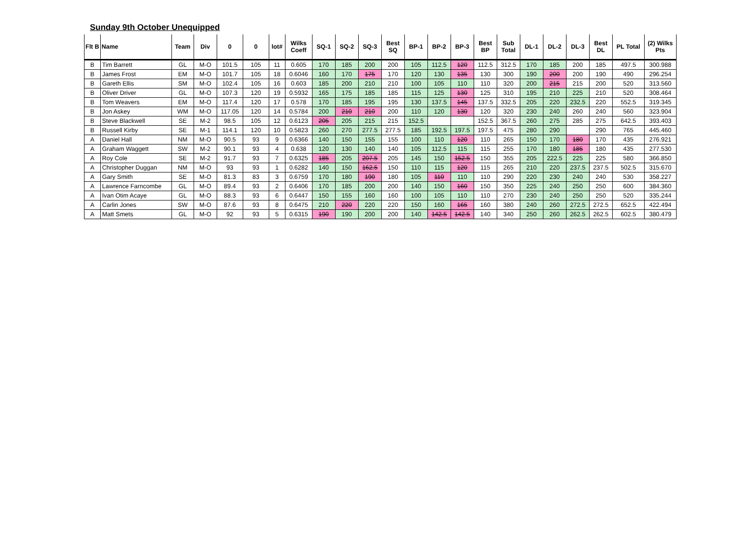Sunday 9th October Unequipped
| Flt B | Name | Team | Div | 0 | 0 | lot# | Wilks Coeff | SQ-1 | SQ-2 | SQ-3 | Best SQ | BP-1 | BP-2 | BP-3 | Best BP | Sub Total | DL-1 | DL-2 | DL-3 | Best DL | PL Total | (2) Wilks Pts |
| --- | --- | --- | --- | --- | --- | --- | --- | --- | --- | --- | --- | --- | --- | --- | --- | --- | --- | --- | --- | --- | --- | --- |
| B | Tim Barrett | GL | M-O | 101.5 | 105 | 11 | 0.605 | 170 | 185 | 200 | 200 | 105 | 112.5 | 120 | 112.5 | 312.5 | 170 | 185 | 200 | 185 | 497.5 | 300.988 |
| B | James Frost | EM | M-O | 101.7 | 105 | 18 | 0.6046 | 160 | 170 | 175 | 170 | 120 | 130 | 135 | 130 | 300 | 190 | 200 | 200 | 190 | 490 | 296.254 |
| B | Gareth Ellis | SM | M-O | 102.4 | 105 | 16 | 0.603 | 185 | 200 | 210 | 210 | 100 | 105 | 110 | 110 | 320 | 200 | 215 | 215 | 200 | 520 | 313.560 |
| B | Oliver Driver | GL | M-O | 107.3 | 120 | 19 | 0.5932 | 165 | 175 | 185 | 185 | 115 | 125 | 130 | 125 | 310 | 195 | 210 | 225 | 210 | 520 | 308.464 |
| B | Tom Weavers | EM | M-O | 117.4 | 120 | 17 | 0.578 | 170 | 185 | 195 | 195 | 130 | 137.5 | 145 | 137.5 | 332.5 | 205 | 220 | 232.5 | 220 | 552.5 | 319.345 |
| B | Jon Askey | WM | M-O | 117.05 | 120 | 14 | 0.5784 | 200 | 210 | 210 | 200 | 110 | 120 | 130 | 120 | 320 | 230 | 240 | 260 | 240 | 560 | 323.904 |
| B | Steve Blackwell | SE | M-2 | 98.5 | 105 | 12 | 0.6123 | 205 | 205 | 215 | 215 | 152.5 | | | 152.5 | 367.5 | 260 | 275 | 285 | 275 | 642.5 | 393.403 |
| B | Russell Kirby | SE | M-1 | 114.1 | 120 | 10 | 0.5823 | 260 | 270 | 277.5 | 277.5 | 185 | 192.5 | 197.5 | 197.5 | 475 | 280 | 290 | | 290 | 765 | 445.460 |
| A | Daniel Hall | NM | M-O | 90.5 | 93 | 9 | 0.6366 | 140 | 150 | 155 | 155 | 100 | 110 | 120 | 110 | 265 | 150 | 170 | 180 | 170 | 435 | 276.921 |
| A | Graham Waggett | SW | M-2 | 90.1 | 93 | 4 | 0.638 | 120 | 130 | 140 | 140 | 105 | 112.5 | 115 | 115 | 255 | 170 | 180 | 185 | 180 | 435 | 277.530 |
| A | Roy Cole | SE | M-2 | 91.7 | 93 | 7 | 0.6325 | 185 | 205 | 207.5 | 205 | 145 | 150 | 152.5 | 150 | 355 | 205 | 222.5 | 225 | 225 | 580 | 366.850 |
| A | Christopher Duggan | NM | M-O | 93 | 93 | 1 | 0.6282 | 140 | 150 | 162.5 | 150 | 110 | 115 | 120 | 115 | 265 | 210 | 220 | 237.5 | 237.5 | 502.5 | 315.670 |
| A | Gary Smith | SE | M-O | 81.3 | 83 | 3 | 0.6759 | 170 | 180 | 190 | 180 | 105 | 110 | 110 | 110 | 290 | 220 | 230 | 240 | 240 | 530 | 358.227 |
| A | Lawrence Farncombe | GL | M-O | 89.4 | 93 | 2 | 0.6406 | 170 | 185 | 200 | 200 | 140 | 150 | 160 | 150 | 350 | 225 | 240 | 250 | 250 | 600 | 384.360 |
| A | Ivan Otim Acaye | GL | M-O | 88.3 | 93 | 6 | 0.6447 | 150 | 155 | 160 | 160 | 100 | 105 | 110 | 110 | 270 | 230 | 240 | 250 | 250 | 520 | 335.244 |
| A | Carlin Jones | SW | M-O | 87.6 | 93 | 8 | 0.6475 | 210 | 220 | 220 | 220 | 150 | 160 | 165 | 160 | 380 | 240 | 260 | 272.5 | 272.5 | 652.5 | 422.494 |
| A | Matt Smets | GL | M-O | 92 | 93 | 5 | 0.6315 | 190 | 190 | 200 | 200 | 140 | 142.5 | 142.5 | 140 | 340 | 250 | 260 | 262.5 | 262.5 | 602.5 | 380.479 |